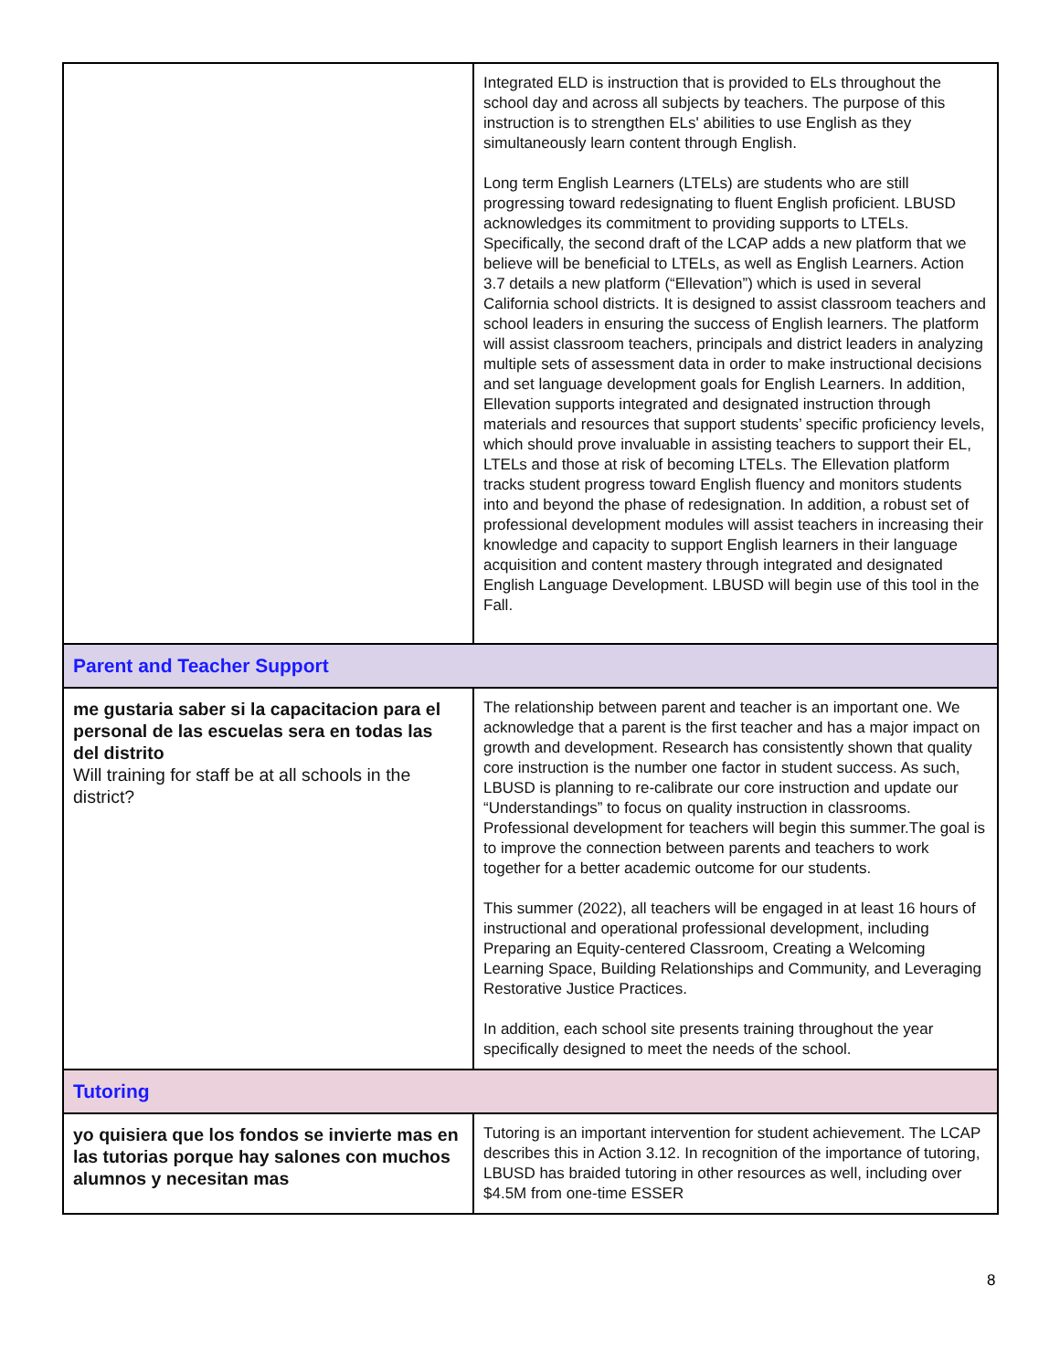| | Integrated ELD is instruction that is provided to ELs throughout the school day and across all subjects by teachers. The purpose of this instruction is to strengthen ELs' abilities to use English as they simultaneously learn content through English. Long term English Learners (LTELs) are students who are still progressing toward redesignating to fluent English proficient. LBUSD acknowledges its commitment to providing supports to LTELs. Specifically, the second draft of the LCAP adds a new platform that we believe will be beneficial to LTELs, as well as English Learners. Action 3.7 details a new platform (“Ellevation”) which is used in several California school districts. It is designed to assist classroom teachers and school leaders in ensuring the success of English learners. The platform will assist classroom teachers, principals and district leaders in analyzing multiple sets of assessment data in order to make instructional decisions and set language development goals for English Learners. In addition, Ellevation supports integrated and designated instruction through materials and resources that support students’ specific proficiency levels, which should prove invaluable in assisting teachers to support their EL, LTELs and those at risk of becoming LTELs. The Ellevation platform tracks student progress toward English fluency and monitors students into and beyond the phase of redesignation. In addition, a robust set of professional development modules will assist teachers in increasing their knowledge and capacity to support English learners in their language acquisition and content mastery through integrated and designated English Language Development. LBUSD will begin use of this tool in the Fall. |
| Parent and Teacher Support | |
| me gustaria saber si la capacitacion para el personal de las escuelas sera en todas las del distrito Will training for staff be at all schools in the district? | The relationship between parent and teacher is an important one. We acknowledge that a parent is the first teacher and has a major impact on growth and development. Research has consistently shown that quality core instruction is the number one factor in student success. As such, LBUSD is planning to re-calibrate our core instruction and update our “Understandings” to focus on quality instruction in classrooms. Professional development for teachers will begin this summer.The goal is to improve the connection between parents and teachers to work together for a better academic outcome for our students. This summer (2022), all teachers will be engaged in at least 16 hours of instructional and operational professional development, including Preparing an Equity-centered Classroom, Creating a Welcoming Learning Space, Building Relationships and Community, and Leveraging Restorative Justice Practices. In addition, each school site presents training throughout the year specifically designed to meet the needs of the school. |
| Tutoring | |
| yo quisiera que los fondos se invierte mas en las tutorias porque hay salones con muchos alumnos y necesitan mas | Tutoring is an important intervention for student achievement. The LCAP describes this in Action 3.12. In recognition of the importance of tutoring, LBUSD has braided tutoring in other resources as well, including over $4.5M from one-time ESSER |
8